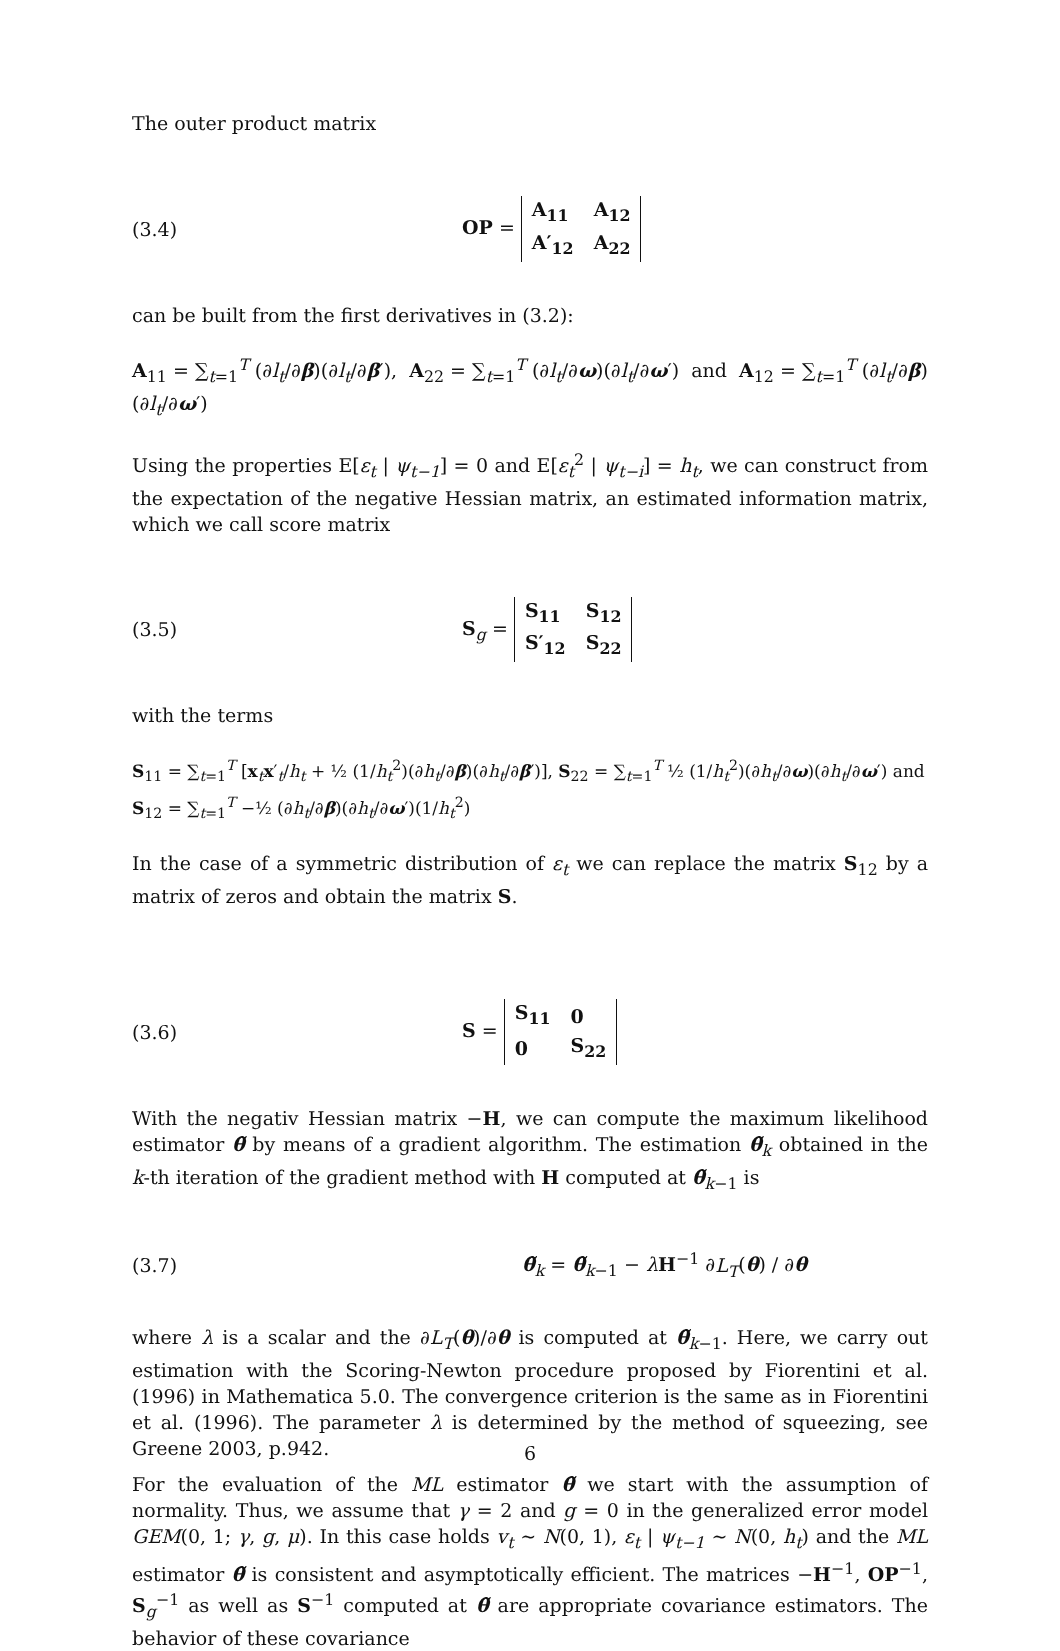The outer product matrix
(3.4)
OP =
| A<sub>11</sub> | A<sub>12</sub> |
| A′<sub>12</sub> | A<sub>22</sub> |
can be built from the first derivatives in (3.2):
A<sub>11</sub> = ∑<sub>t=1</sub><sup>T</sup> (∂l<sub>t</sub>/∂β)(∂l<sub>t</sub>/∂β′), A<sub>22</sub> = ∑<sub>t=1</sub><sup>T</sup> (∂l<sub>t</sub>/∂ω)(∂l<sub>t</sub>/∂ω′) and A<sub>12</sub> = ∑<sub>t=1</sub><sup>T</sup> (∂l<sub>t</sub>/∂β)(∂l<sub>t</sub>/∂ω′)
Using the properties E[ε<sub>t</sub> | ψ<sub>t−1</sub>] = 0 and E[ε<sub>t</sub><sup>2</sup> | ψ<sub>t−i</sub>] = h<sub>t</sub>, we can construct from the expectation of the negative Hessian matrix, an estimated information matrix, which we call score matrix
(3.5)
S<sub>g</sub> =
| S<sub>11</sub> | S<sub>12</sub> |
| S′<sub>12</sub> | S<sub>22</sub> |
with the terms
S<sub>11</sub> = ∑<sub>t=1</sub><sup>T</sup> [x<sub>t</sub>x′<sub>t</sub>/h<sub>t</sub> + ½ (1/h<sub>t</sub><sup>2</sup>)(∂h<sub>t</sub>/∂β)(∂h<sub>t</sub>/∂β′)], S<sub>22</sub> = ∑<sub>t=1</sub><sup>T</sup> ½ (1/h<sub>t</sub><sup>2</sup>)(∂h<sub>t</sub>/∂ω)(∂h<sub>t</sub>/∂ω′) and S<sub>12</sub> = ∑<sub>t=1</sub><sup>T</sup> −½ (∂h<sub>t</sub>/∂β)(∂h<sub>t</sub>/∂ω′)(1/h<sub>t</sub><sup>2</sup>)
In the case of a symmetric distribution of ε<sub>t</sub> we can replace the matrix S<sub>12</sub> by a matrix of zeros and obtain the matrix S.
(3.6)
S =
| S<sub>11</sub> | 0 |
| 0 | S<sub>22</sub> |
With the negativ Hessian matrix −H, we can compute the maximum likelihood estimator θ̃ by means of a gradient algorithm. The estimation θ̃<sub>k</sub> obtained in the k-th iteration of the gradient method with H computed at θ̃<sub>k−1</sub> is
(3.7) θ̃<sub>k</sub> = θ̃<sub>k−1</sub> − λH<sup>−1</sup> ∂L<sub>T</sub>(θ) / ∂θ
where λ is a scalar and the ∂L<sub>T</sub>(θ)/∂θ is computed at θ̃<sub>k−1</sub>. Here, we carry out estimation with the Scoring-Newton procedure proposed by Fiorentini et al. (1996) in Mathematica 5.0. The convergence criterion is the same as in Fiorentini et al. (1996). The parameter λ is determined by the method of squeezing, see Greene 2003, p.942.
For the evaluation of the ML estimator θ̃ we start with the assumption of normality. Thus, we assume that γ = 2 and g = 0 in the generalized error model GEM(0, 1; γ, g, μ). In this case holds v<sub>t</sub> ∼ N(0, 1), ε<sub>t</sub> | ψ<sub>t−1</sub> ∼ N(0, h<sub>t</sub>) and the ML estimator θ̃ is consistent and asymptotically efficient. The matrices −H<sup>−1</sup>, OP<sup>−1</sup>, S<sub>g</sub><sup>−1</sup> as well as S<sup>−1</sup> computed at θ̃ are appropriate covariance estimators. The behavior of these covariance
6